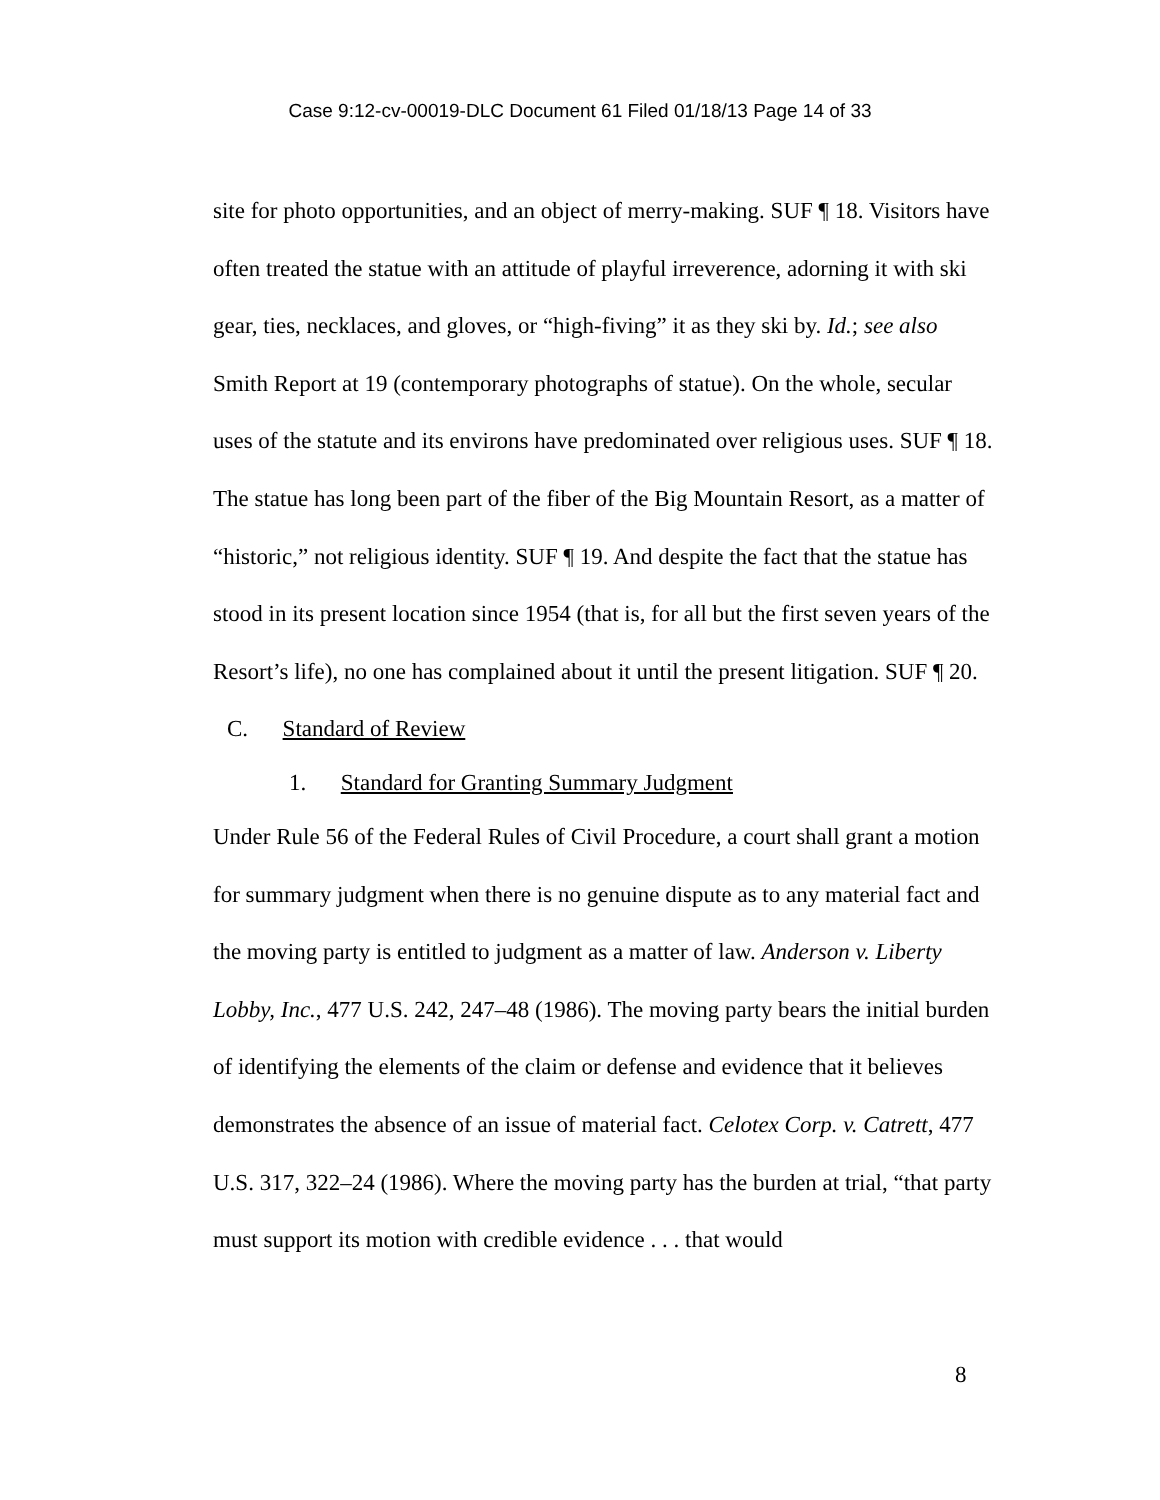Case 9:12-cv-00019-DLC Document 61 Filed 01/18/13 Page 14 of 33
site for photo opportunities, and an object of merry-making. SUF ¶ 18. Visitors have often treated the statue with an attitude of playful irreverence, adorning it with ski gear, ties, necklaces, and gloves, or “high-fiving” it as they ski by. Id.; see also Smith Report at 19 (contemporary photographs of statue). On the whole, secular uses of the statute and its environs have predominated over religious uses. SUF ¶ 18. The statue has long been part of the fiber of the Big Mountain Resort, as a matter of “historic,” not religious identity. SUF ¶ 19. And despite the fact that the statue has stood in its present location since 1954 (that is, for all but the first seven years of the Resort’s life), no one has complained about it until the present litigation. SUF ¶ 20.
C. Standard of Review
1. Standard for Granting Summary Judgment
Under Rule 56 of the Federal Rules of Civil Procedure, a court shall grant a motion for summary judgment when there is no genuine dispute as to any material fact and the moving party is entitled to judgment as a matter of law. Anderson v. Liberty Lobby, Inc., 477 U.S. 242, 247–48 (1986). The moving party bears the initial burden of identifying the elements of the claim or defense and evidence that it believes demonstrates the absence of an issue of material fact. Celotex Corp. v. Catrett, 477 U.S. 317, 322–24 (1986). Where the moving party has the burden at trial, “that party must support its motion with credible evidence . . . that would
8